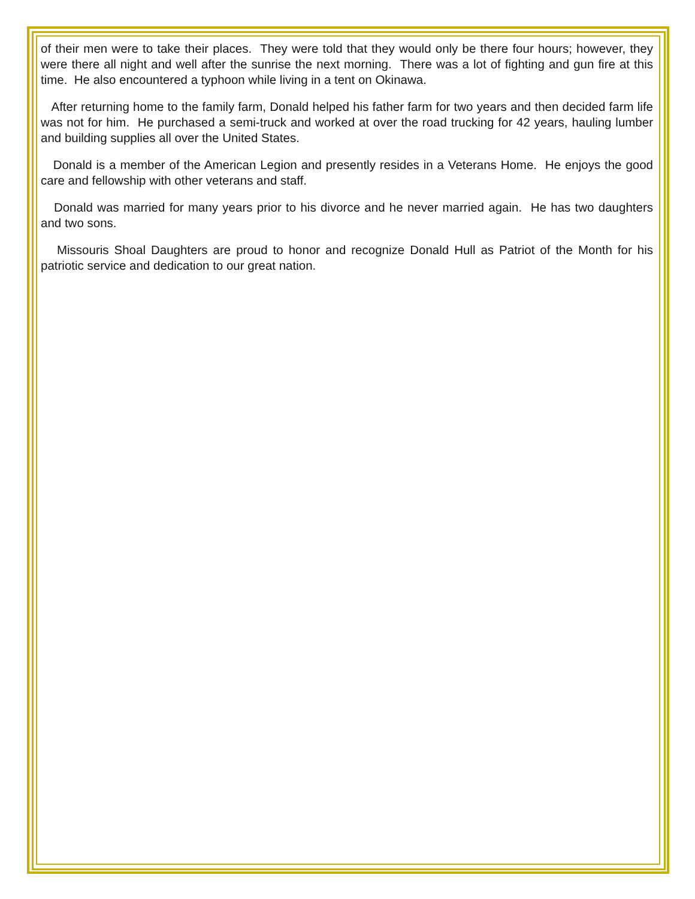of their men were to take their places. They were told that they would only be there four hours; however, they were there all night and well after the sunrise the next morning. There was a lot of fighting and gun fire at this time. He also encountered a typhoon while living in a tent on Okinawa.
After returning home to the family farm, Donald helped his father farm for two years and then decided farm life was not for him. He purchased a semi-truck and worked at over the road trucking for 42 years, hauling lumber and building supplies all over the United States.
Donald is a member of the American Legion and presently resides in a Veterans Home. He enjoys the good care and fellowship with other veterans and staff.
Donald was married for many years prior to his divorce and he never married again. He has two daughters and two sons.
Missouris Shoal Daughters are proud to honor and recognize Donald Hull as Patriot of the Month for his patriotic service and dedication to our great nation.